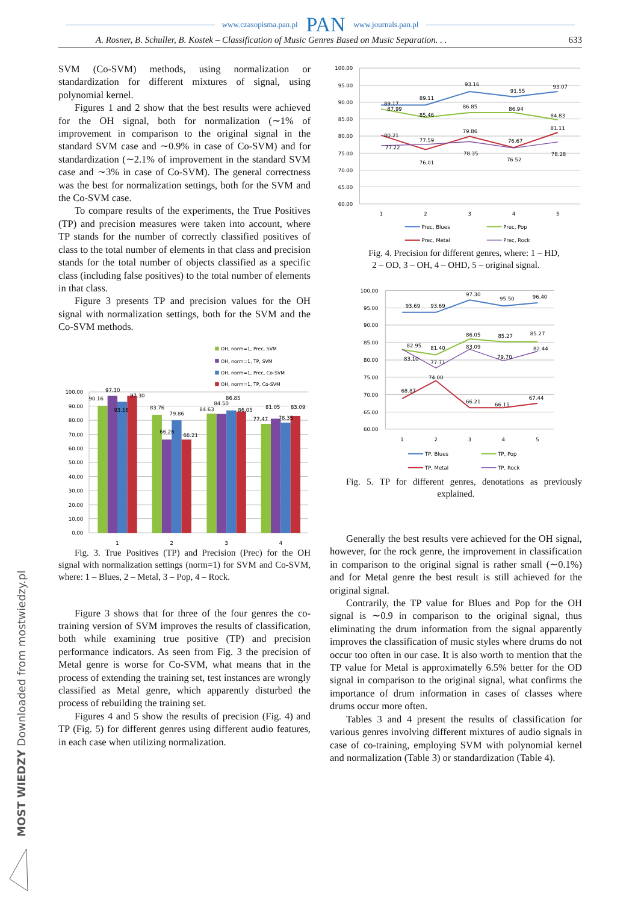www.czasopisma.pan.pl PAN www.journals.pan.pl
A. Rosner, B. Schuller, B. Kostek – Classification of Music Genres Based on Music Separation. . . 633
SVM (Co-SVM) methods, using normalization or standardization for different mixtures of signal, using polynomial kernel.
Figures 1 and 2 show that the best results were achieved for the OH signal, both for normalization (∼1% of improvement in comparison to the original signal in the standard SVM case and ∼0.9% in case of Co-SVM) and for standardization (∼2.1% of improvement in the standard SVM case and ∼3% in case of Co-SVM). The general correctness was the best for normalization settings, both for the SVM and the Co-SVM case.
To compare results of the experiments, the True Positives (TP) and precision measures were taken into account, where TP stands for the number of correctly classified positives of class to the total number of elements in that class and precision stands for the total number of objects classified as a specific class (including false positives) to the total number of elements in that class.
Figure 3 presents TP and precision values for the OH signal with normalization settings, both for the SVM and the Co-SVM methods.
OH, norm=1, Prec, SVM
OH, norm=1, TP, SVM
OH, norm=1, Prec, Co-SVM
OH, norm=1, TP, Co-SVM
100.00
90.00
80.00
70.00
60.00
50.00
40.00
30.00
20.00
10.00
0.00
90.16
97.30
93.16
97.30
83.76
66.26
79.86
66.21
84.63
84.50
86.85
86.05
77.47
81.05
78.35
83.09
1
2
3
4
Fig. 3. True Positives (TP) and Precision (Prec) for the OH signal with normalization settings (norm=1) for SVM and Co-SVM, where: 1 – Blues, 2 – Metal, 3 – Pop, 4 – Rock.
Figure 3 shows that for three of the four genres the co-training version of SVM improves the results of classification, both while examining true positive (TP) and precision performance indicators. As seen from Fig. 3 the precision of Metal genre is worse for Co-SVM, what means that in the process of extending the training set, test instances are wrongly classified as Metal genre, which apparently disturbed the process of rebuilding the training set.
Figures 4 and 5 show the results of precision (Fig. 4) and TP (Fig. 5) for different genres using different audio features, in each case when utilizing normalization.
100.00
95.00
90.00
85.00
80.00
75.00
70.00
65.00
60.00
89.17
89.11
93.16
91.55
93.07
87.99
85.46
86.85
86.94
84.83
80.21
76.01
79.86
76.67
81.11
77.22
77.59
78.35
76.52
78.28
1
2
3
4
5
Prec, Blues
Prec, Pop
Prec, Metal
Prec, Rock
Fig. 4. Precision for different genres, where: 1 – HD,
2 – OD, 3 – OH, 4 – OHD, 5 – original signal.
100.00
95.00
90.00
85.00
80.00
75.00
70.00
65.00
60.00
93.69
93.69
97.30
95.50
96.40
82.95
81.40
86.05
85.27
85.27
83.10
77.71
83.09
79.70
82.44
68.87
74.00
66.21
66.15
67.44
1
2
3
4
5
TP, Blues
TP, Pop
TP, Metal
TP, Rock
Fig. 5. TP for different genres, denotations as previously explained.
Generally the best results vere achieved for the OH signal, however, for the rock genre, the improvement in classification in comparison to the original signal is rather small (∼0.1%) and for Metal genre the best result is still achieved for the original signal.
Contrarily, the TP value for Blues and Pop for the OH signal is ∼0.9 in comparison to the original signal, thus eliminating the drum information from the signal apparently improves the classification of music styles where drums do not occur too often in our case. It is also worth to mention that the TP value for Metal is approximatelly 6.5% better for the OD signal in comparison to the original signal, what confirms the importance of drum information in cases of classes where drums occur more often.
Tables 3 and 4 present the results of classification for various genres involving different mixtures of audio signals in case of co-training, employing SVM with polynomial kernel and normalization (Table 3) or standardization (Table 4).
MOST WIEDZY Downloaded from mostwiedzy.pl